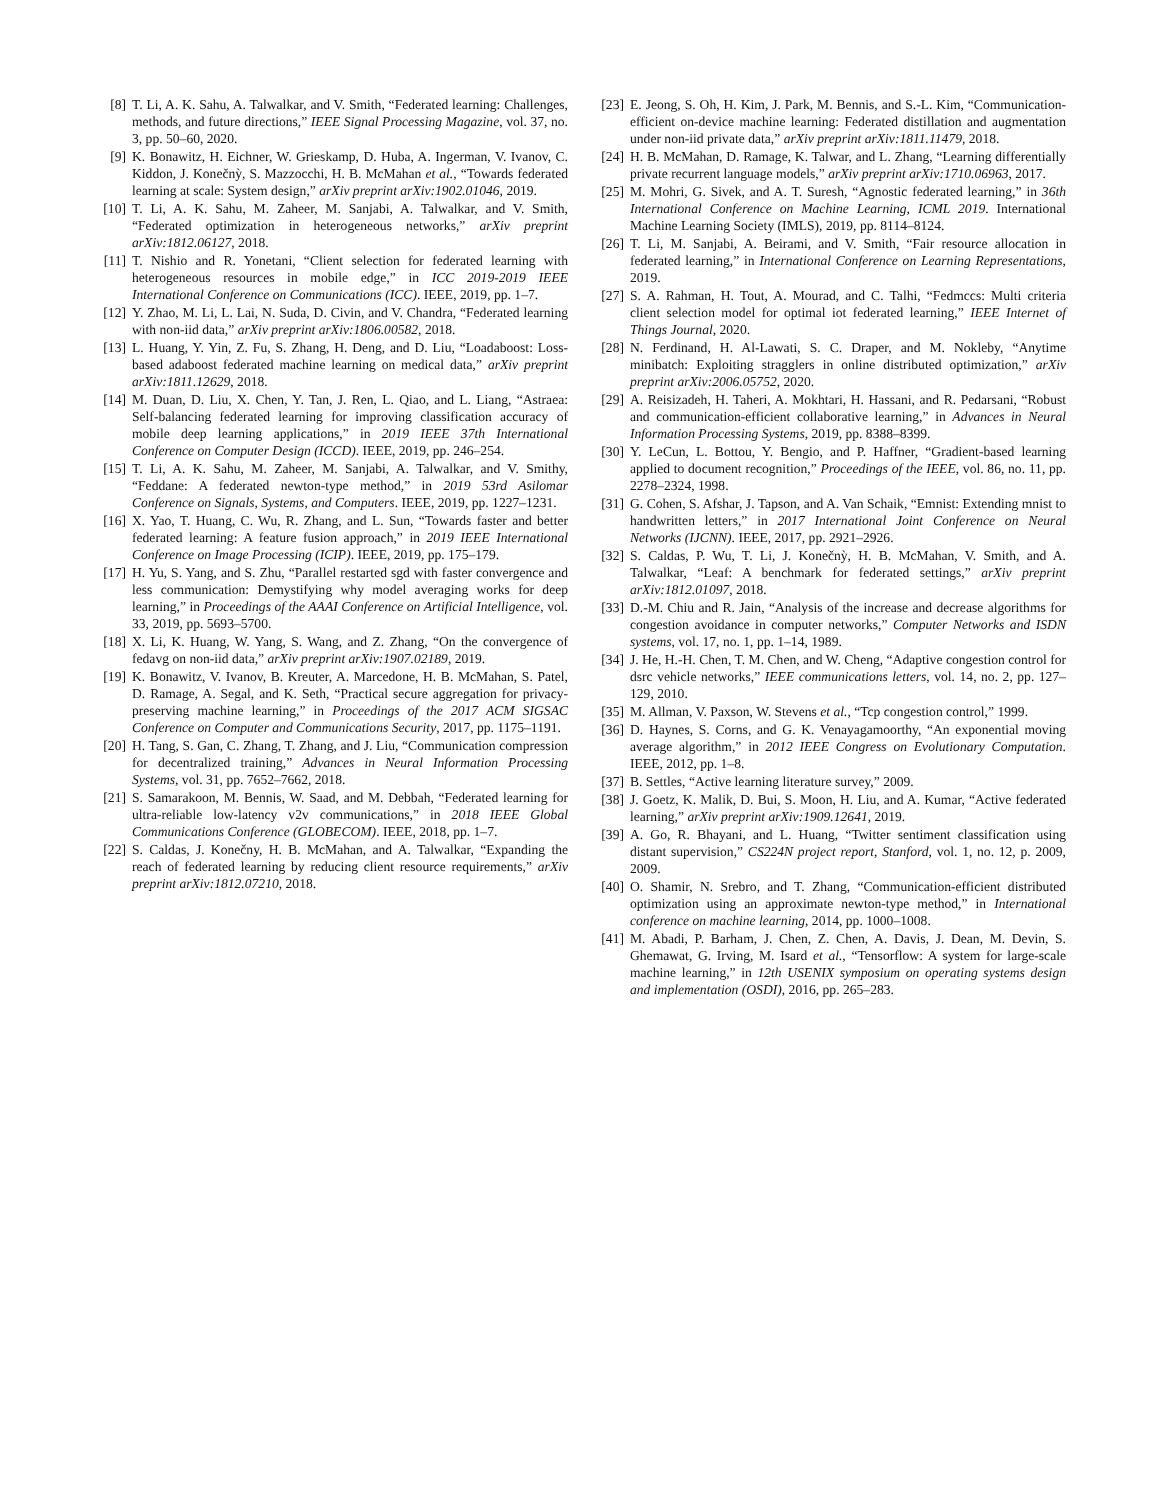[8] T. Li, A. K. Sahu, A. Talwalkar, and V. Smith, “Federated learning: Challenges, methods, and future directions,” IEEE Signal Processing Magazine, vol. 37, no. 3, pp. 50–60, 2020.
[9] K. Bonawitz, H. Eichner, W. Grieskamp, D. Huba, A. Ingerman, V. Ivanov, C. Kiddon, J. Konečnỳ, S. Mazzocchi, H. B. McMahan et al., “Towards federated learning at scale: System design,” arXiv preprint arXiv:1902.01046, 2019.
[10] T. Li, A. K. Sahu, M. Zaheer, M. Sanjabi, A. Talwalkar, and V. Smith, “Federated optimization in heterogeneous networks,” arXiv preprint arXiv:1812.06127, 2018.
[11] T. Nishio and R. Yonetani, “Client selection for federated learning with heterogeneous resources in mobile edge,” in ICC 2019-2019 IEEE International Conference on Communications (ICC). IEEE, 2019, pp. 1–7.
[12] Y. Zhao, M. Li, L. Lai, N. Suda, D. Civin, and V. Chandra, “Federated learning with non-iid data,” arXiv preprint arXiv:1806.00582, 2018.
[13] L. Huang, Y. Yin, Z. Fu, S. Zhang, H. Deng, and D. Liu, “Loadaboost: Loss-based adaboost federated machine learning on medical data,” arXiv preprint arXiv:1811.12629, 2018.
[14] M. Duan, D. Liu, X. Chen, Y. Tan, J. Ren, L. Qiao, and L. Liang, “Astraea: Self-balancing federated learning for improving classification accuracy of mobile deep learning applications,” in 2019 IEEE 37th International Conference on Computer Design (ICCD). IEEE, 2019, pp. 246–254.
[15] T. Li, A. K. Sahu, M. Zaheer, M. Sanjabi, A. Talwalkar, and V. Smithy, “Feddane: A federated newton-type method,” in 2019 53rd Asilomar Conference on Signals, Systems, and Computers. IEEE, 2019, pp. 1227–1231.
[16] X. Yao, T. Huang, C. Wu, R. Zhang, and L. Sun, “Towards faster and better federated learning: A feature fusion approach,” in 2019 IEEE International Conference on Image Processing (ICIP). IEEE, 2019, pp. 175–179.
[17] H. Yu, S. Yang, and S. Zhu, “Parallel restarted sgd with faster convergence and less communication: Demystifying why model averaging works for deep learning,” in Proceedings of the AAAI Conference on Artificial Intelligence, vol. 33, 2019, pp. 5693–5700.
[18] X. Li, K. Huang, W. Yang, S. Wang, and Z. Zhang, “On the convergence of fedavg on non-iid data,” arXiv preprint arXiv:1907.02189, 2019.
[19] K. Bonawitz, V. Ivanov, B. Kreuter, A. Marcedone, H. B. McMahan, S. Patel, D. Ramage, A. Segal, and K. Seth, “Practical secure aggregation for privacy-preserving machine learning,” in Proceedings of the 2017 ACM SIGSAC Conference on Computer and Communications Security, 2017, pp. 1175–1191.
[20] H. Tang, S. Gan, C. Zhang, T. Zhang, and J. Liu, “Communication compression for decentralized training,” Advances in Neural Information Processing Systems, vol. 31, pp. 7652–7662, 2018.
[21] S. Samarakoon, M. Bennis, W. Saad, and M. Debbah, “Federated learning for ultra-reliable low-latency v2v communications,” in 2018 IEEE Global Communications Conference (GLOBECOM). IEEE, 2018, pp. 1–7.
[22] S. Caldas, J. Konečny, H. B. McMahan, and A. Talwalkar, “Expanding the reach of federated learning by reducing client resource requirements,” arXiv preprint arXiv:1812.07210, 2018.
[23] E. Jeong, S. Oh, H. Kim, J. Park, M. Bennis, and S.-L. Kim, “Communication-efficient on-device machine learning: Federated distillation and augmentation under non-iid private data,” arXiv preprint arXiv:1811.11479, 2018.
[24] H. B. McMahan, D. Ramage, K. Talwar, and L. Zhang, “Learning differentially private recurrent language models,” arXiv preprint arXiv:1710.06963, 2017.
[25] M. Mohri, G. Sivek, and A. T. Suresh, “Agnostic federated learning,” in 36th International Conference on Machine Learning, ICML 2019. International Machine Learning Society (IMLS), 2019, pp. 8114–8124.
[26] T. Li, M. Sanjabi, A. Beirami, and V. Smith, “Fair resource allocation in federated learning,” in International Conference on Learning Representations, 2019.
[27] S. A. Rahman, H. Tout, A. Mourad, and C. Talhi, “Fedmccs: Multi criteria client selection model for optimal iot federated learning,” IEEE Internet of Things Journal, 2020.
[28] N. Ferdinand, H. Al-Lawati, S. C. Draper, and M. Nokleby, “Anytime minibatch: Exploiting stragglers in online distributed optimization,” arXiv preprint arXiv:2006.05752, 2020.
[29] A. Reisizadeh, H. Taheri, A. Mokhtari, H. Hassani, and R. Pedarsani, “Robust and communication-efficient collaborative learning,” in Advances in Neural Information Processing Systems, 2019, pp. 8388–8399.
[30] Y. LeCun, L. Bottou, Y. Bengio, and P. Haffner, “Gradient-based learning applied to document recognition,” Proceedings of the IEEE, vol. 86, no. 11, pp. 2278–2324, 1998.
[31] G. Cohen, S. Afshar, J. Tapson, and A. Van Schaik, “Emnist: Extending mnist to handwritten letters,” in 2017 International Joint Conference on Neural Networks (IJCNN). IEEE, 2017, pp. 2921–2926.
[32] S. Caldas, P. Wu, T. Li, J. Konečnỳ, H. B. McMahan, V. Smith, and A. Talwalkar, “Leaf: A benchmark for federated settings,” arXiv preprint arXiv:1812.01097, 2018.
[33] D.-M. Chiu and R. Jain, “Analysis of the increase and decrease algorithms for congestion avoidance in computer networks,” Computer Networks and ISDN systems, vol. 17, no. 1, pp. 1–14, 1989.
[34] J. He, H.-H. Chen, T. M. Chen, and W. Cheng, “Adaptive congestion control for dsrc vehicle networks,” IEEE communications letters, vol. 14, no. 2, pp. 127–129, 2010.
[35] M. Allman, V. Paxson, W. Stevens et al., “Tcp congestion control,” 1999.
[36] D. Haynes, S. Corns, and G. K. Venayagamoorthy, “An exponential moving average algorithm,” in 2012 IEEE Congress on Evolutionary Computation. IEEE, 2012, pp. 1–8.
[37] B. Settles, “Active learning literature survey,” 2009.
[38] J. Goetz, K. Malik, D. Bui, S. Moon, H. Liu, and A. Kumar, “Active federated learning,” arXiv preprint arXiv:1909.12641, 2019.
[39] A. Go, R. Bhayani, and L. Huang, “Twitter sentiment classification using distant supervision,” CS224N project report, Stanford, vol. 1, no. 12, p. 2009, 2009.
[40] O. Shamir, N. Srebro, and T. Zhang, “Communication-efficient distributed optimization using an approximate newton-type method,” in International conference on machine learning, 2014, pp. 1000–1008.
[41] M. Abadi, P. Barham, J. Chen, Z. Chen, A. Davis, J. Dean, M. Devin, S. Ghemawat, G. Irving, M. Isard et al., “Tensorflow: A system for large-scale machine learning,” in 12th USENIX symposium on operating systems design and implementation (OSDI), 2016, pp. 265–283.